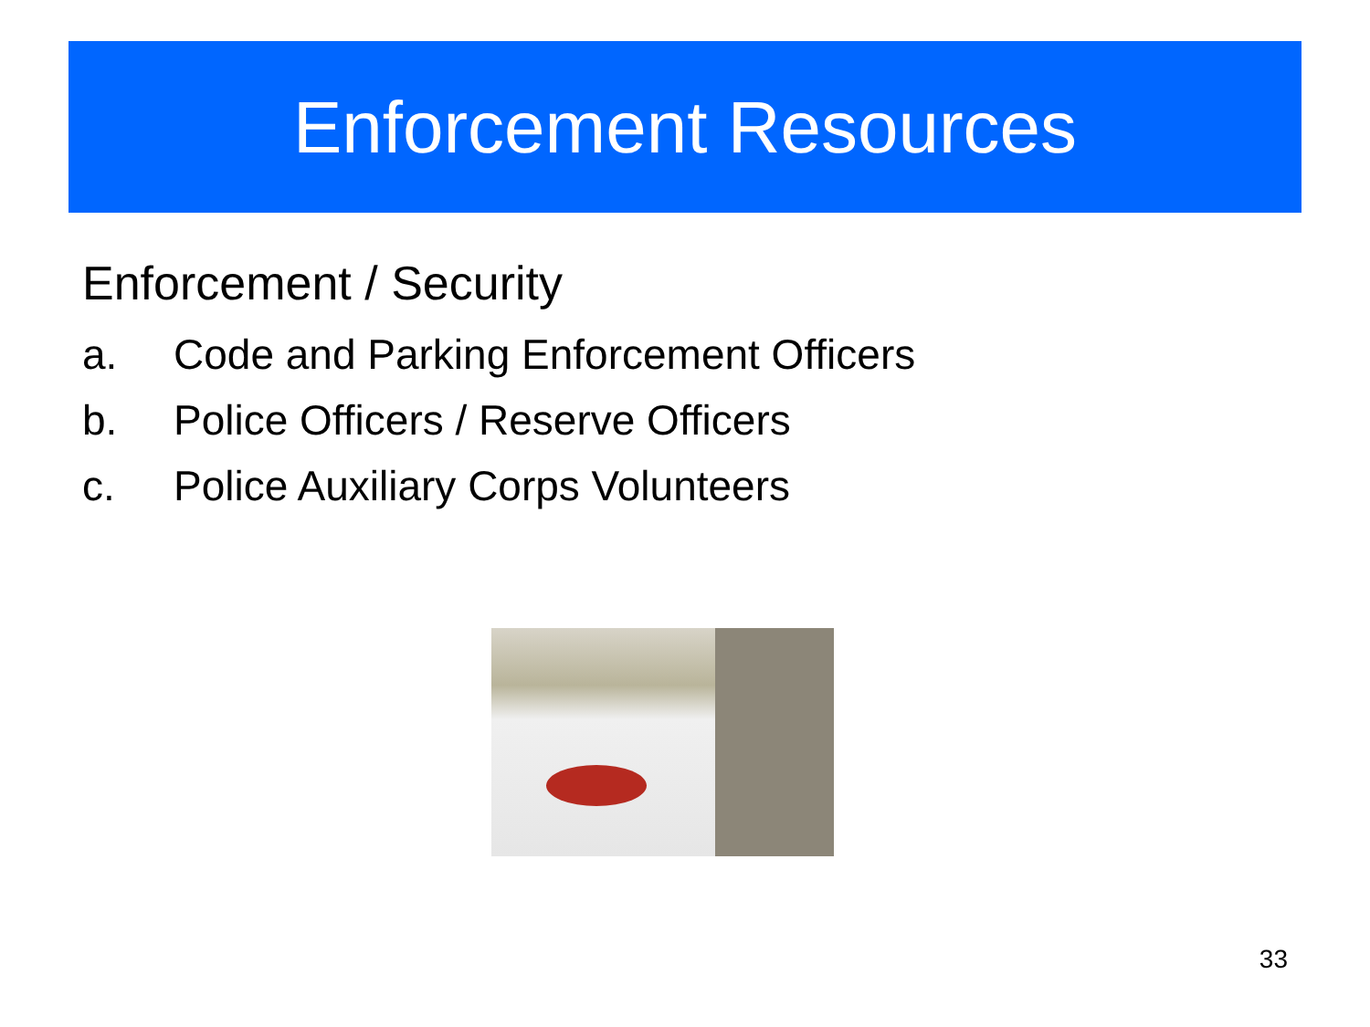Enforcement Resources
Enforcement / Security
a. Code and Parking Enforcement Officers
b. Police Officers / Reserve Officers
c. Police Auxiliary Corps Volunteers
33